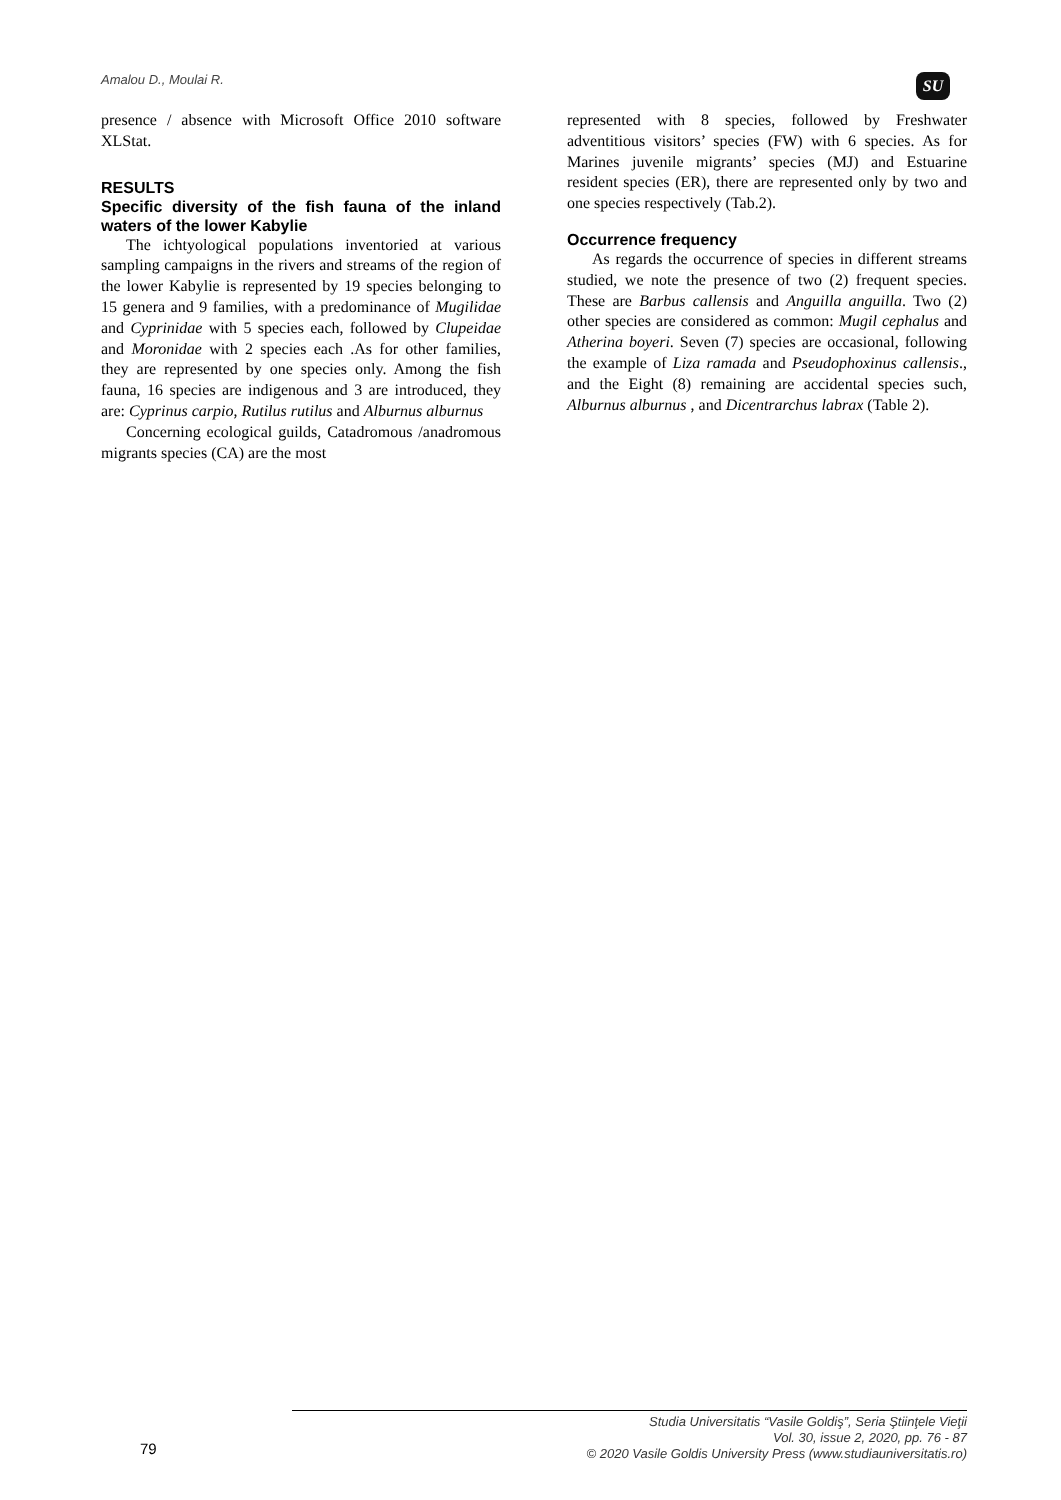Amalou D., Moulai R. SU
presence / absence with Microsoft Office 2010 software XLStat.
RESULTS
Specific diversity of the fish fauna of the inland waters of the lower Kabylie
The ichtyological populations inventoried at various sampling campaigns in the rivers and streams of the region of the lower Kabylie is represented by 19 species belonging to 15 genera and 9 families, with a predominance of Mugilidae and Cyprinidae with 5 species each, followed by Clupeidae and Moronidae with 2 species each .As for other families, they are represented by one species only. Among the fish fauna, 16 species are indigenous and 3 are introduced, they are: Cyprinus carpio, Rutilus rutilus and Alburnus alburnus
Concerning ecological guilds, Catadromous /anadromous migrants species (CA) are the most
represented with 8 species, followed by Freshwater adventitious visitors’ species (FW) with 6 species. As for Marines juvenile migrants’ species (MJ) and Estuarine resident species (ER), there are represented only by two and one species respectively (Tab.2).
Occurrence frequency
As regards the occurrence of species in different streams studied, we note the presence of two (2) frequent species. These are Barbus callensis and Anguilla anguilla. Two (2) other species are considered as common: Mugil cephalus and Atherina boyeri. Seven (7) species are occasional, following the example of Liza ramada and Pseudophoxinus callensis., and the Eight (8) remaining are accidental species such, Alburnus alburnus , and Dicentrarchus labrax (Table 2).
Studia Universitatis “Vasile Goldiş”, Seria Ştiinţele Vieţii
Vol. 30, issue 2, 2020, pp. 76 - 87
© 2020 Vasile Goldis University Press (www.studiauniversitatis.ro)
79